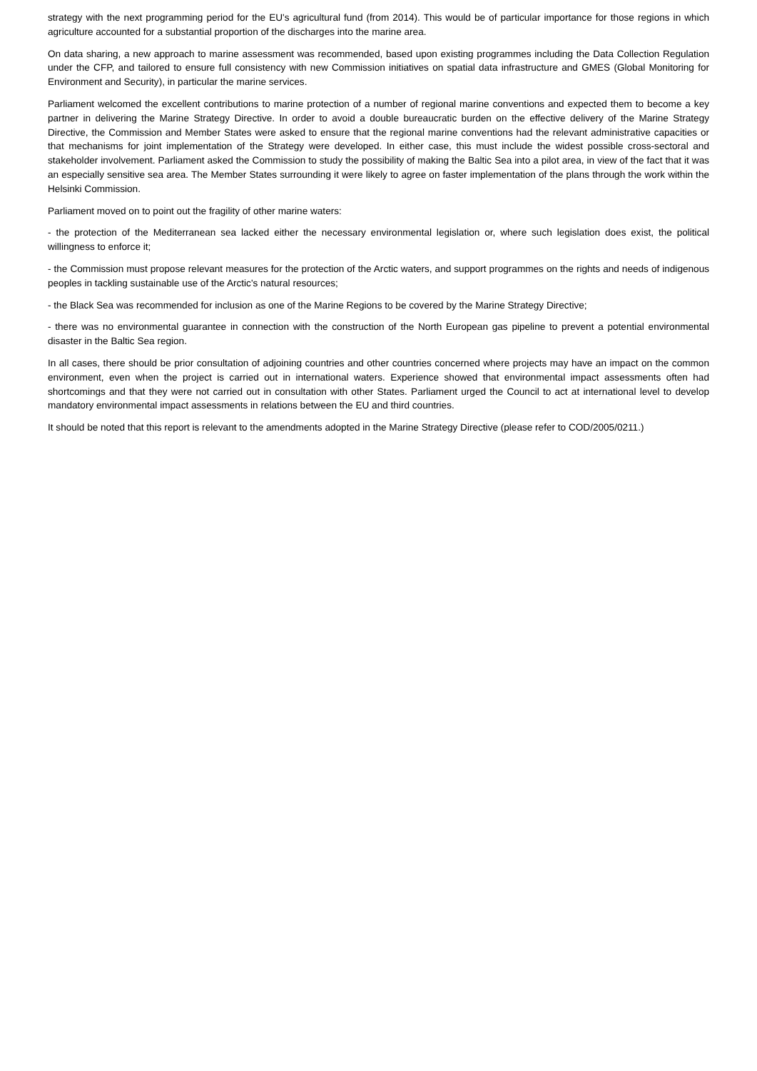strategy with the next programming period for the EU's agricultural fund (from 2014). This would be of particular importance for those regions in which agriculture accounted for a substantial proportion of the discharges into the marine area.
On data sharing, a new approach to marine assessment was recommended, based upon existing programmes including the Data Collection Regulation under the CFP, and tailored to ensure full consistency with new Commission initiatives on spatial data infrastructure and GMES (Global Monitoring for Environment and Security), in particular the marine services.
Parliament welcomed the excellent contributions to marine protection of a number of regional marine conventions and expected them to become a key partner in delivering the Marine Strategy Directive. In order to avoid a double bureaucratic burden on the effective delivery of the Marine Strategy Directive, the Commission and Member States were asked to ensure that the regional marine conventions had the relevant administrative capacities or that mechanisms for joint implementation of the Strategy were developed. In either case, this must include the widest possible cross-sectoral and stakeholder involvement. Parliament asked the Commission to study the possibility of making the Baltic Sea into a pilot area, in view of the fact that it was an especially sensitive sea area. The Member States surrounding it were likely to agree on faster implementation of the plans through the work within the Helsinki Commission.
Parliament moved on to point out the fragility of other marine waters:
- the protection of the Mediterranean sea lacked either the necessary environmental legislation or, where such legislation does exist, the political willingness to enforce it;
- the Commission must propose relevant measures for the protection of the Arctic waters, and support programmes on the rights and needs of indigenous peoples in tackling sustainable use of the Arctic's natural resources;
- the Black Sea was recommended for inclusion as one of the Marine Regions to be covered by the Marine Strategy Directive;
- there was no environmental guarantee in connection with the construction of the North European gas pipeline to prevent a potential environmental disaster in the Baltic Sea region.
In all cases, there should be prior consultation of adjoining countries and other countries concerned where projects may have an impact on the common environment, even when the project is carried out in international waters. Experience showed that environmental impact assessments often had shortcomings and that they were not carried out in consultation with other States. Parliament urged the Council to act at international level to develop mandatory environmental impact assessments in relations between the EU and third countries.
It should be noted that this report is relevant to the amendments adopted in the Marine Strategy Directive (please refer to COD/2005/0211.)